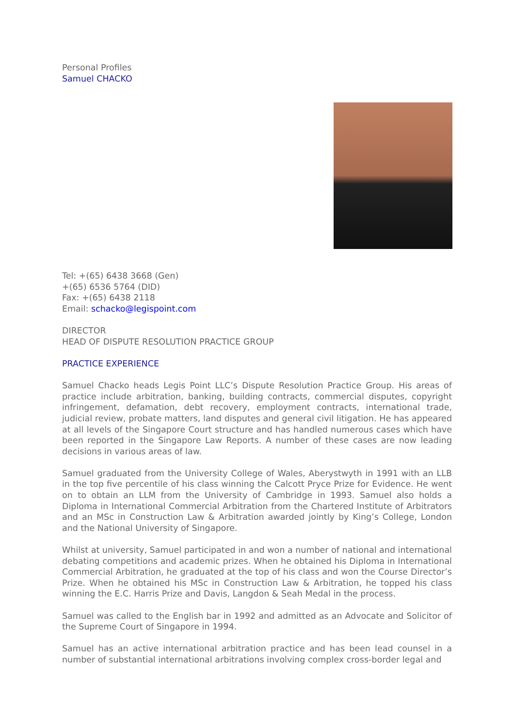Personal Profiles
Samuel CHACKO
Tel: +(65) 6438 3668 (Gen)
+(65) 6536 5764 (DID)
Fax: +(65) 6438 2118
Email: schacko@legispoint.com
DIRECTOR
HEAD OF DISPUTE RESOLUTION PRACTICE GROUP
PRACTICE EXPERIENCE
Samuel Chacko heads Legis Point LLC’s Dispute Resolution Practice Group. His areas of practice include arbitration, banking, building contracts, commercial disputes, copyright infringement, defamation, debt recovery, employment contracts, international trade, judicial review, probate matters, land disputes and general civil litigation. He has appeared at all levels of the Singapore Court structure and has handled numerous cases which have been reported in the Singapore Law Reports. A number of these cases are now leading decisions in various areas of law.
Samuel graduated from the University College of Wales, Aberystwyth in 1991 with an LLB in the top five percentile of his class winning the Calcott Pryce Prize for Evidence. He went on to obtain an LLM from the University of Cambridge in 1993. Samuel also holds a Diploma in International Commercial Arbitration from the Chartered Institute of Arbitrators and an MSc in Construction Law & Arbitration awarded jointly by King’s College, London and the National University of Singapore.
Whilst at university, Samuel participated in and won a number of national and international debating competitions and academic prizes. When he obtained his Diploma in International Commercial Arbitration, he graduated at the top of his class and won the Course Director’s Prize. When he obtained his MSc in Construction Law & Arbitration, he topped his class winning the E.C. Harris Prize and Davis, Langdon & Seah Medal in the process.
Samuel was called to the English bar in 1992 and admitted as an Advocate and Solicitor of the Supreme Court of Singapore in 1994.
Samuel has an active international arbitration practice and has been lead counsel in a number of substantial international arbitrations involving complex cross-border legal and